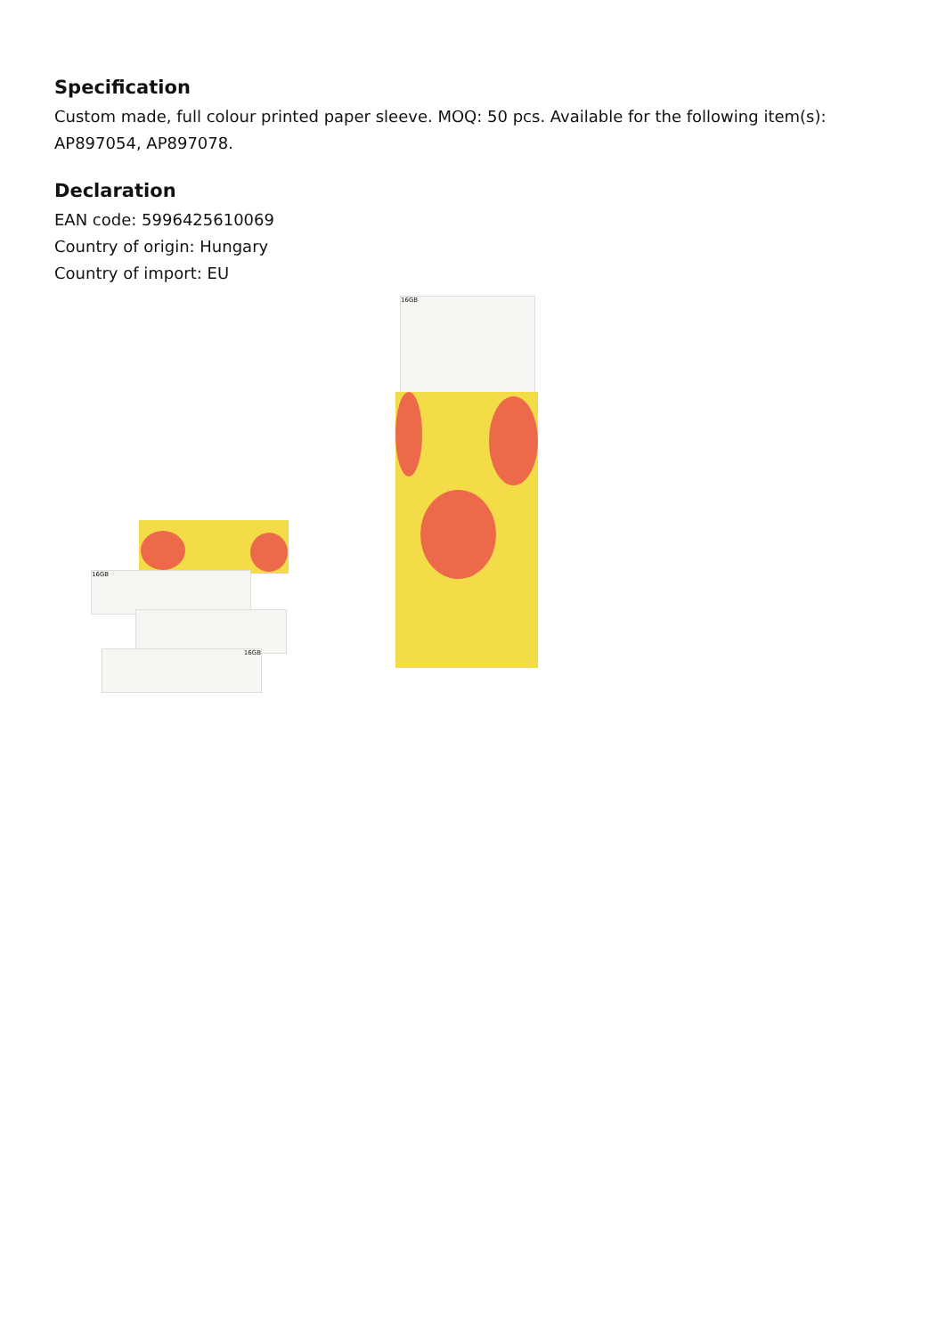Specification
Custom made, full colour printed paper sleeve. MOQ: 50 pcs. Available for the following item(s): AP897054, AP897078.
Declaration
EAN code: 5996425610069
Country of origin: Hungary
Country of import: EU
16GB
16GB
16GB